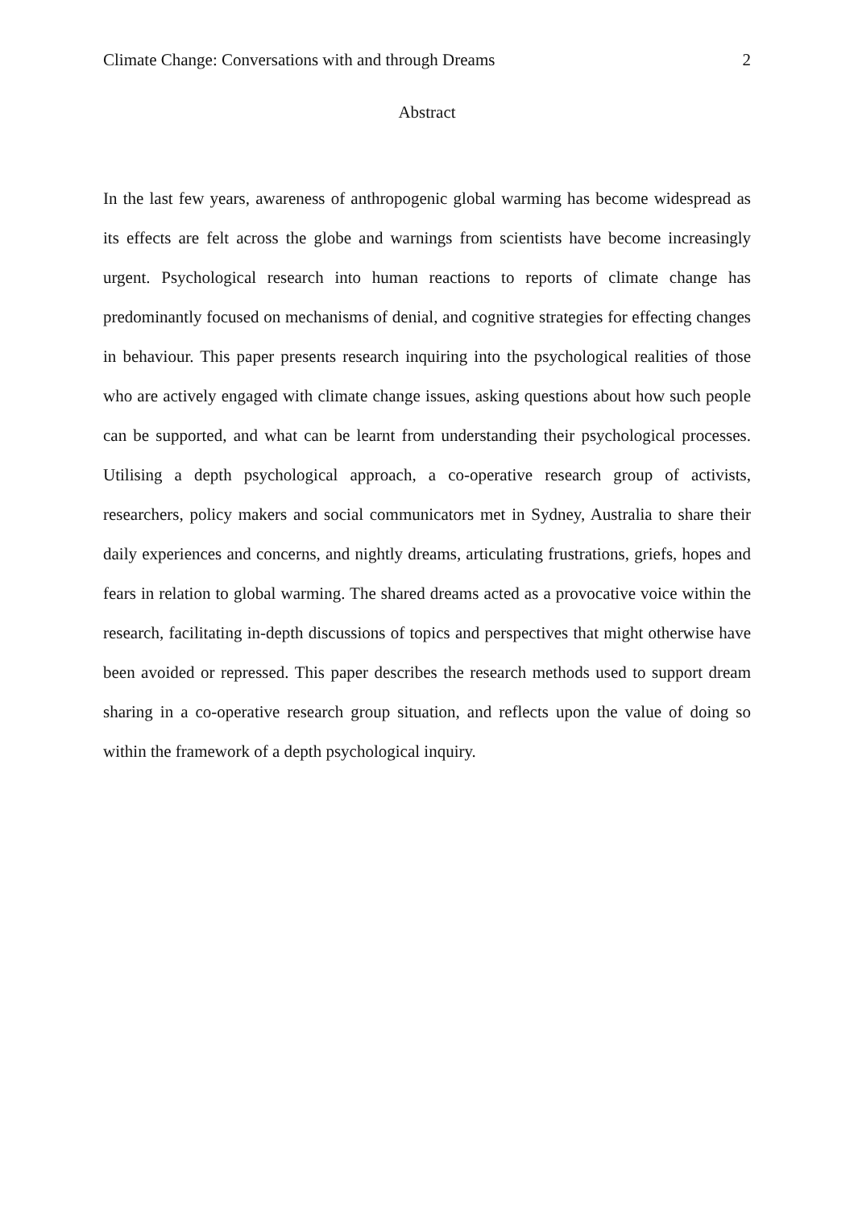Climate Change: Conversations with and through Dreams 2
Abstract
In the last few years, awareness of anthropogenic global warming has become widespread as its effects are felt across the globe and warnings from scientists have become increasingly urgent. Psychological research into human reactions to reports of climate change has predominantly focused on mechanisms of denial, and cognitive strategies for effecting changes in behaviour. This paper presents research inquiring into the psychological realities of those who are actively engaged with climate change issues, asking questions about how such people can be supported, and what can be learnt from understanding their psychological processes. Utilising a depth psychological approach, a co-operative research group of activists, researchers, policy makers and social communicators met in Sydney, Australia to share their daily experiences and concerns, and nightly dreams, articulating frustrations, griefs, hopes and fears in relation to global warming. The shared dreams acted as a provocative voice within the research, facilitating in-depth discussions of topics and perspectives that might otherwise have been avoided or repressed. This paper describes the research methods used to support dream sharing in a co-operative research group situation, and reflects upon the value of doing so within the framework of a depth psychological inquiry.